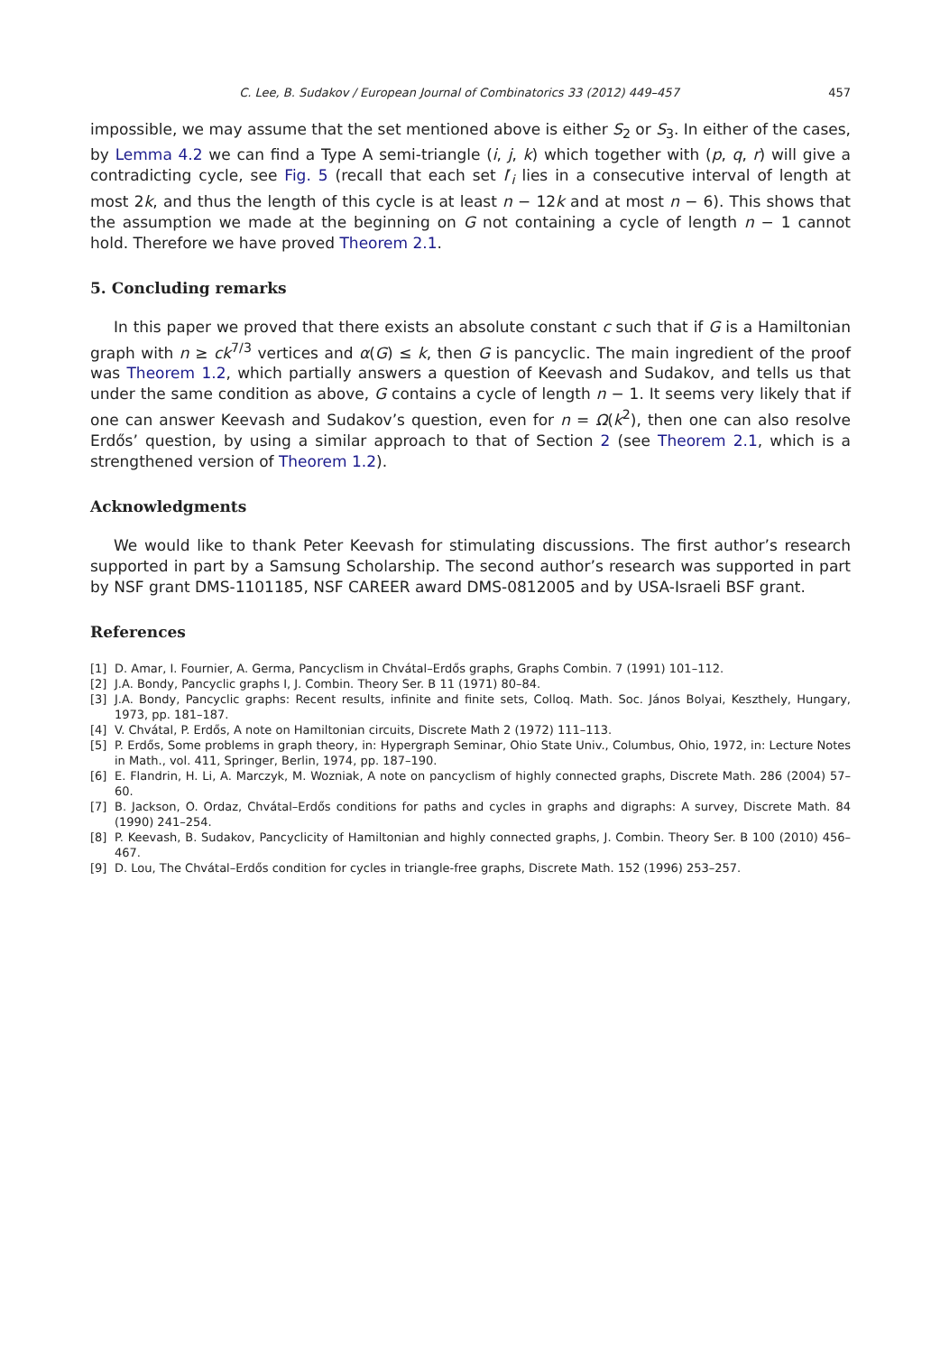C. Lee, B. Sudakov / European Journal of Combinatorics 33 (2012) 449–457 457
impossible, we may assume that the set mentioned above is either S<sub>2</sub> or S<sub>3</sub>. In either of the cases, by Lemma 4.2 we can find a Type A semi-triangle (i, j, k) which together with (p, q, r) will give a contradicting cycle, see Fig. 5 (recall that each set I′<sub>i</sub> lies in a consecutive interval of length at most 2k, and thus the length of this cycle is at least n − 12k and at most n − 6). This shows that the assumption we made at the beginning on G not containing a cycle of length n − 1 cannot hold. Therefore we have proved Theorem 2.1.
5. Concluding remarks
In this paper we proved that there exists an absolute constant c such that if G is a Hamiltonian graph with n ≥ ck<sup>7/3</sup> vertices and α(G) ≤ k, then G is pancyclic. The main ingredient of the proof was Theorem 1.2, which partially answers a question of Keevash and Sudakov, and tells us that under the same condition as above, G contains a cycle of length n − 1. It seems very likely that if one can answer Keevash and Sudakov’s question, even for n = Ω(k<sup>2</sup>), then one can also resolve Erdős’ question, by using a similar approach to that of Section 2 (see Theorem 2.1, which is a strengthened version of Theorem 1.2).
Acknowledgments
We would like to thank Peter Keevash for stimulating discussions. The first author’s research supported in part by a Samsung Scholarship. The second author’s research was supported in part by NSF grant DMS-1101185, NSF CAREER award DMS-0812005 and by USA-Israeli BSF grant.
References
[1] D. Amar, I. Fournier, A. Germa, Pancyclism in Chvátal–Erdős graphs, Graphs Combin. 7 (1991) 101–112.
[2] J.A. Bondy, Pancyclic graphs I, J. Combin. Theory Ser. B 11 (1971) 80–84.
[3] J.A. Bondy, Pancyclic graphs: Recent results, infinite and finite sets, Colloq. Math. Soc. János Bolyai, Keszthely, Hungary, 1973, pp. 181–187.
[4] V. Chvátal, P. Erdős, A note on Hamiltonian circuits, Discrete Math 2 (1972) 111–113.
[5] P. Erdős, Some problems in graph theory, in: Hypergraph Seminar, Ohio State Univ., Columbus, Ohio, 1972, in: Lecture Notes in Math., vol. 411, Springer, Berlin, 1974, pp. 187–190.
[6] E. Flandrin, H. Li, A. Marczyk, M. Wozniak, A note on pancyclism of highly connected graphs, Discrete Math. 286 (2004) 57–60.
[7] B. Jackson, O. Ordaz, Chvátal–Erdős conditions for paths and cycles in graphs and digraphs: A survey, Discrete Math. 84 (1990) 241–254.
[8] P. Keevash, B. Sudakov, Pancyclicity of Hamiltonian and highly connected graphs, J. Combin. Theory Ser. B 100 (2010) 456–467.
[9] D. Lou, The Chvátal–Erdős condition for cycles in triangle-free graphs, Discrete Math. 152 (1996) 253–257.